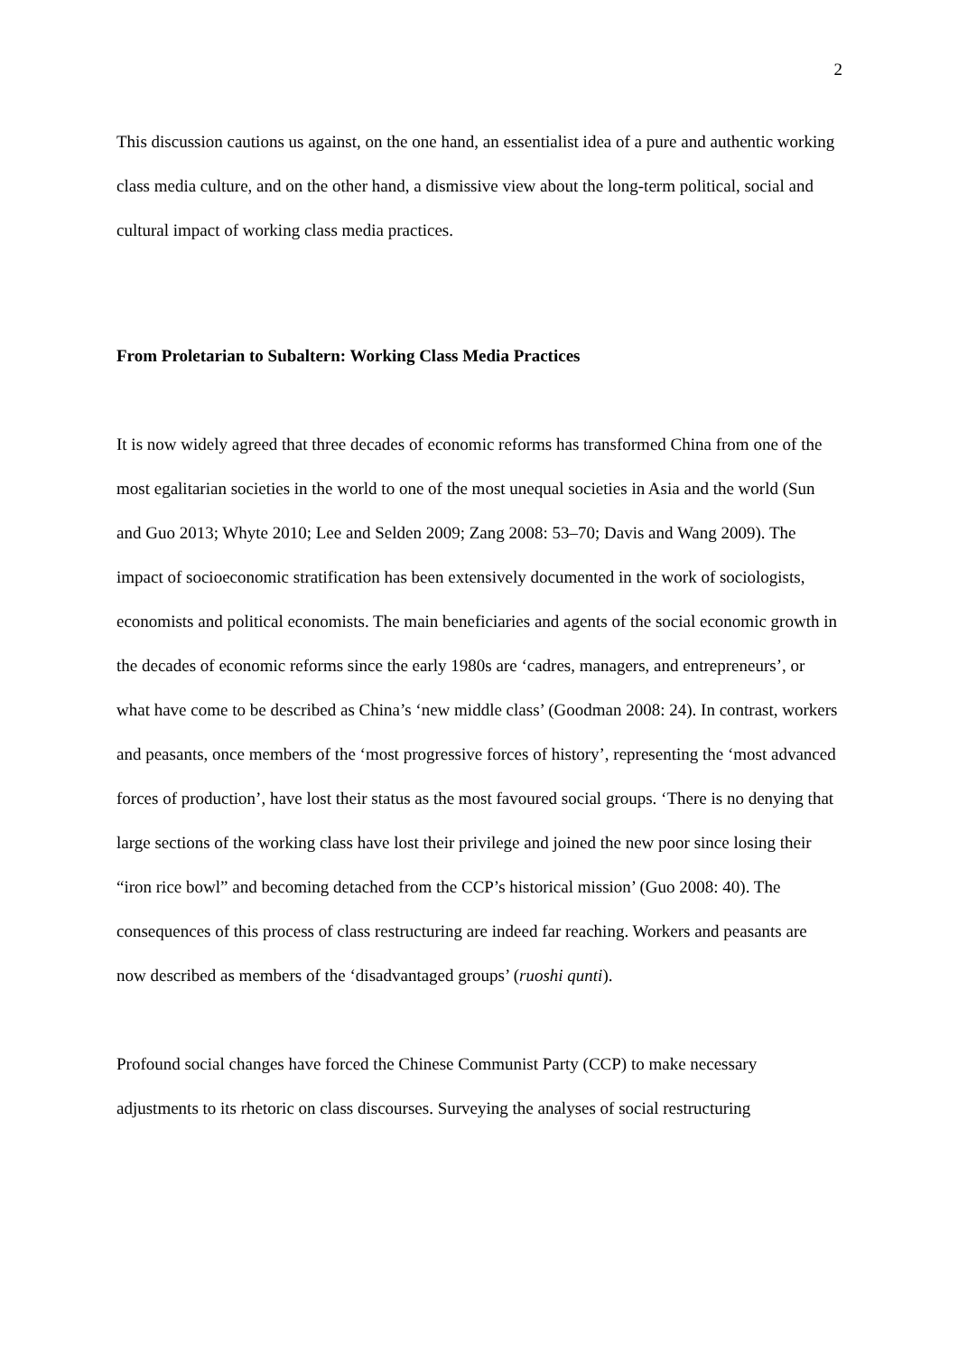2
This discussion cautions us against, on the one hand, an essentialist idea of a pure and authentic working class media culture, and on the other hand, a dismissive view about the long-term political, social and cultural impact of working class media practices.
From Proletarian to Subaltern: Working Class Media Practices
It is now widely agreed that three decades of economic reforms has transformed China from one of the most egalitarian societies in the world to one of the most unequal societies in Asia and the world (Sun and Guo 2013; Whyte 2010; Lee and Selden 2009; Zang 2008: 53–70; Davis and Wang 2009). The impact of socioeconomic stratification has been extensively documented in the work of sociologists, economists and political economists. The main beneficiaries and agents of the social economic growth in the decades of economic reforms since the early 1980s are ‘cadres, managers, and entrepreneurs’, or what have come to be described as China’s ‘new middle class’ (Goodman 2008: 24). In contrast, workers and peasants, once members of the ‘most progressive forces of history’, representing the ‘most advanced forces of production’, have lost their status as the most favoured social groups. ‘There is no denying that large sections of the working class have lost their privilege and joined the new poor since losing their “iron rice bowl” and becoming detached from the CCP’s historical mission’ (Guo 2008: 40). The consequences of this process of class restructuring are indeed far reaching. Workers and peasants are now described as members of the ‘disadvantaged groups’ (ruoshi qunti).
Profound social changes have forced the Chinese Communist Party (CCP) to make necessary adjustments to its rhetoric on class discourses. Surveying the analyses of social restructuring